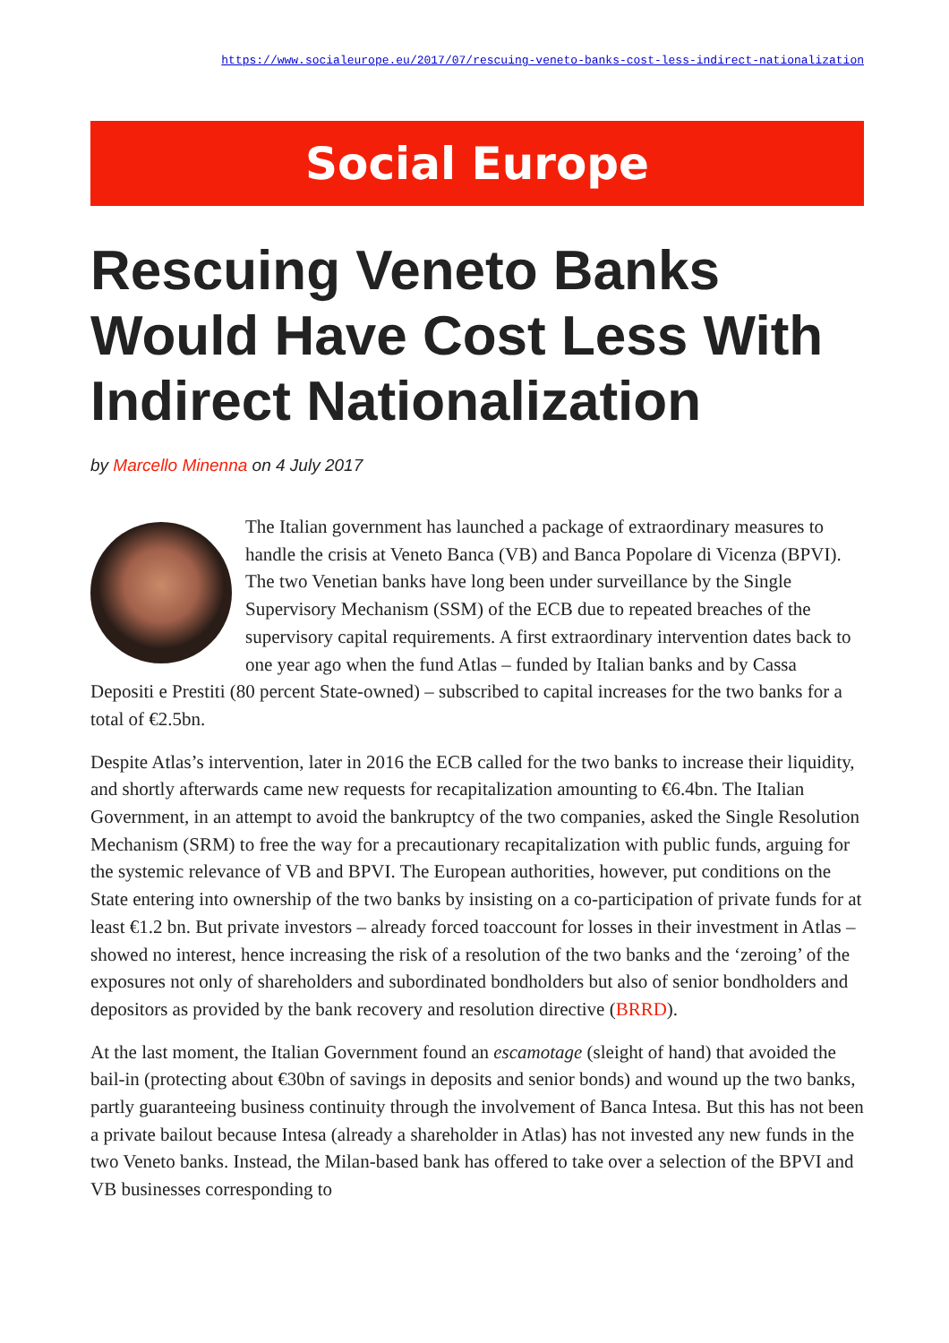https://www.socialeurope.eu/2017/07/rescuing-veneto-banks-cost-less-indirect-nationalization
Social Europe
Rescuing Veneto Banks Would Have Cost Less With Indirect Nationalization
by Marcello Minenna on 4 July 2017
The Italian government has launched a package of extraordinary measures to handle the crisis at Veneto Banca (VB) and Banca Popolare di Vicenza (BPVI). The two Venetian banks have long been under surveillance by the Single Supervisory Mechanism (SSM) of the ECB due to repeated breaches of the supervisory capital requirements. A first extraordinary intervention dates back to one year ago when the fund Atlas – funded by Italian banks and by Cassa Depositi e Prestiti (80 percent State-owned) – subscribed to capital increases for the two banks for a total of €2.5bn.
Despite Atlas’s intervention, later in 2016 the ECB called for the two banks to increase their liquidity, and shortly afterwards came new requests for recapitalization amounting to €6.4bn. The Italian Government, in an attempt to avoid the bankruptcy of the two companies, asked the Single Resolution Mechanism (SRM) to free the way for a precautionary recapitalization with public funds, arguing for the systemic relevance of VB and BPVI. The European authorities, however, put conditions on the State entering into ownership of the two banks by insisting on a co-participation of private funds for at least €1.2 bn. But private investors – already forced toaccount for losses in their investment in Atlas – showed no interest, hence increasing the risk of a resolution of the two banks and the ‘zeroing’ of the exposures not only of shareholders and subordinated bondholders but also of senior bondholders and depositors as provided by the bank recovery and resolution directive (BRRD).
At the last moment, the Italian Government found an escamotage (sleight of hand) that avoided the bail-in (protecting about €30bn of savings in deposits and senior bonds) and wound up the two banks, partly guaranteeing business continuity through the involvement of Banca Intesa. But this has not been a private bailout because Intesa (already a shareholder in Atlas) has not invested any new funds in the two Veneto banks. Instead, the Milan-based bank has offered to take over a selection of the BPVI and VB businesses corresponding to